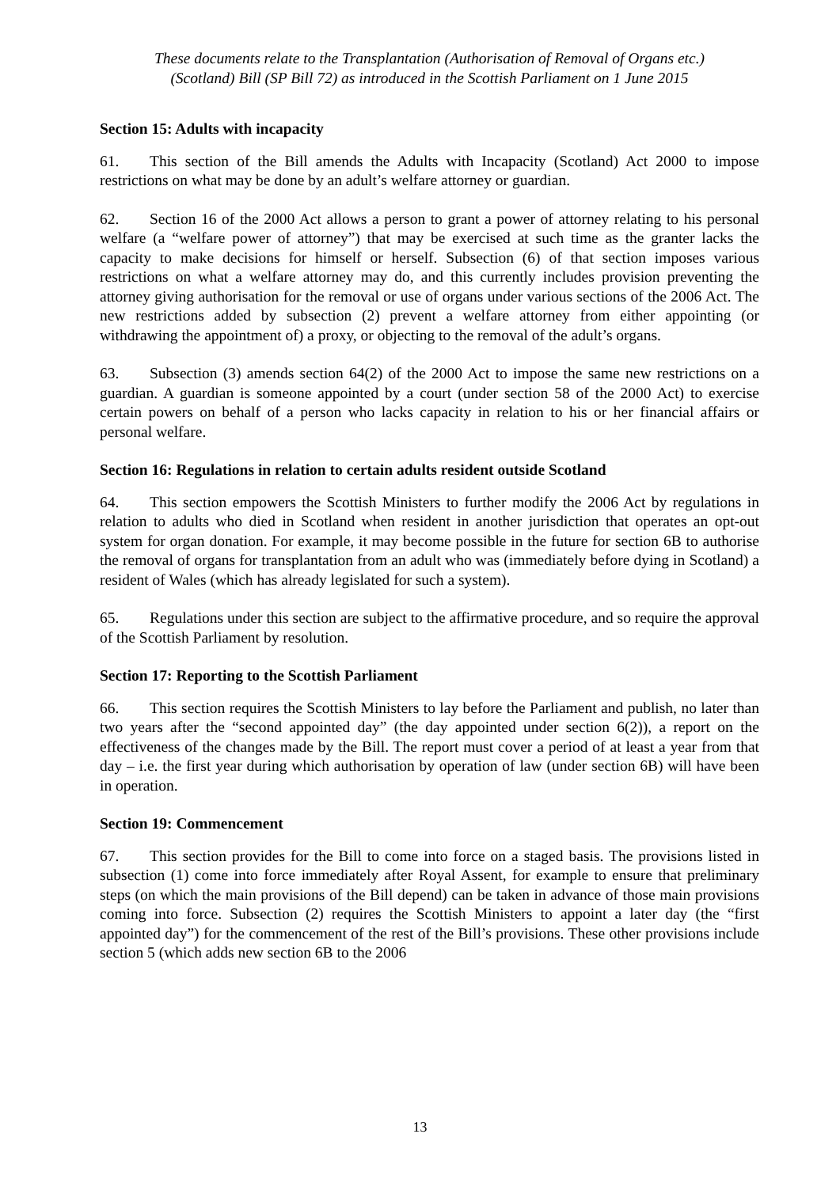These documents relate to the Transplantation (Authorisation of Removal of Organs etc.)
(Scotland) Bill (SP Bill 72) as introduced in the Scottish Parliament on 1 June 2015
Section 15: Adults with incapacity
61. This section of the Bill amends the Adults with Incapacity (Scotland) Act 2000 to impose restrictions on what may be done by an adult’s welfare attorney or guardian.
62. Section 16 of the 2000 Act allows a person to grant a power of attorney relating to his personal welfare (a “welfare power of attorney”) that may be exercised at such time as the granter lacks the capacity to make decisions for himself or herself. Subsection (6) of that section imposes various restrictions on what a welfare attorney may do, and this currently includes provision preventing the attorney giving authorisation for the removal or use of organs under various sections of the 2006 Act. The new restrictions added by subsection (2) prevent a welfare attorney from either appointing (or withdrawing the appointment of) a proxy, or objecting to the removal of the adult’s organs.
63. Subsection (3) amends section 64(2) of the 2000 Act to impose the same new restrictions on a guardian. A guardian is someone appointed by a court (under section 58 of the 2000 Act) to exercise certain powers on behalf of a person who lacks capacity in relation to his or her financial affairs or personal welfare.
Section 16: Regulations in relation to certain adults resident outside Scotland
64. This section empowers the Scottish Ministers to further modify the 2006 Act by regulations in relation to adults who died in Scotland when resident in another jurisdiction that operates an opt-out system for organ donation. For example, it may become possible in the future for section 6B to authorise the removal of organs for transplantation from an adult who was (immediately before dying in Scotland) a resident of Wales (which has already legislated for such a system).
65. Regulations under this section are subject to the affirmative procedure, and so require the approval of the Scottish Parliament by resolution.
Section 17: Reporting to the Scottish Parliament
66. This section requires the Scottish Ministers to lay before the Parliament and publish, no later than two years after the “second appointed day” (the day appointed under section 6(2)), a report on the effectiveness of the changes made by the Bill. The report must cover a period of at least a year from that day – i.e. the first year during which authorisation by operation of law (under section 6B) will have been in operation.
Section 19: Commencement
67. This section provides for the Bill to come into force on a staged basis. The provisions listed in subsection (1) come into force immediately after Royal Assent, for example to ensure that preliminary steps (on which the main provisions of the Bill depend) can be taken in advance of those main provisions coming into force. Subsection (2) requires the Scottish Ministers to appoint a later day (the “first appointed day”) for the commencement of the rest of the Bill’s provisions. These other provisions include section 5 (which adds new section 6B to the 2006
13